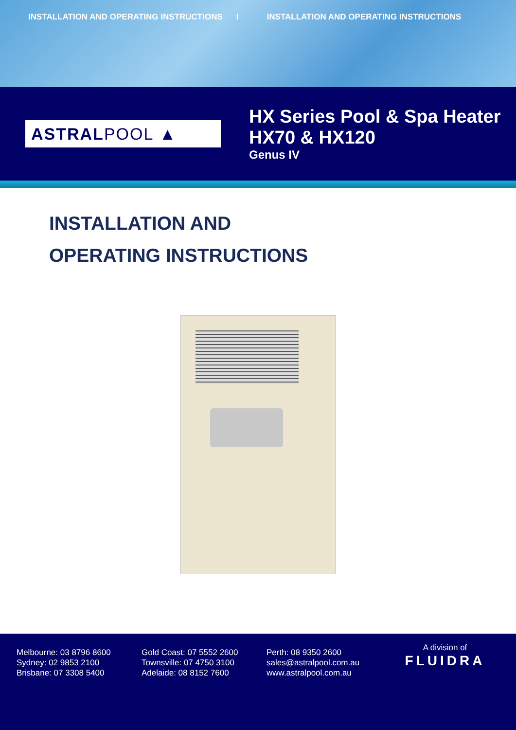INSTALLATION AND OPERATING INSTRUCTIONS I INSTALLATION AND OPERATING INSTRUCTIONS
ASTRAL POOL ▲
HX Series Pool & Spa Heater
HX70 & HX120
Genus IV
INSTALLATION AND
OPERATING INSTRUCTIONS
Melbourne: 03 8796 8600
Sydney: 02 9853 2100
Brisbane: 07 3308 5400
Gold Coast: 07 5552 2600
Townsville: 07 4750 3100
Adelaide: 08 8152 7600
Perth: 08 9350 2600
sales@astralpool.com.au
www.astralpool.com.au
A division of
FLUIDRA